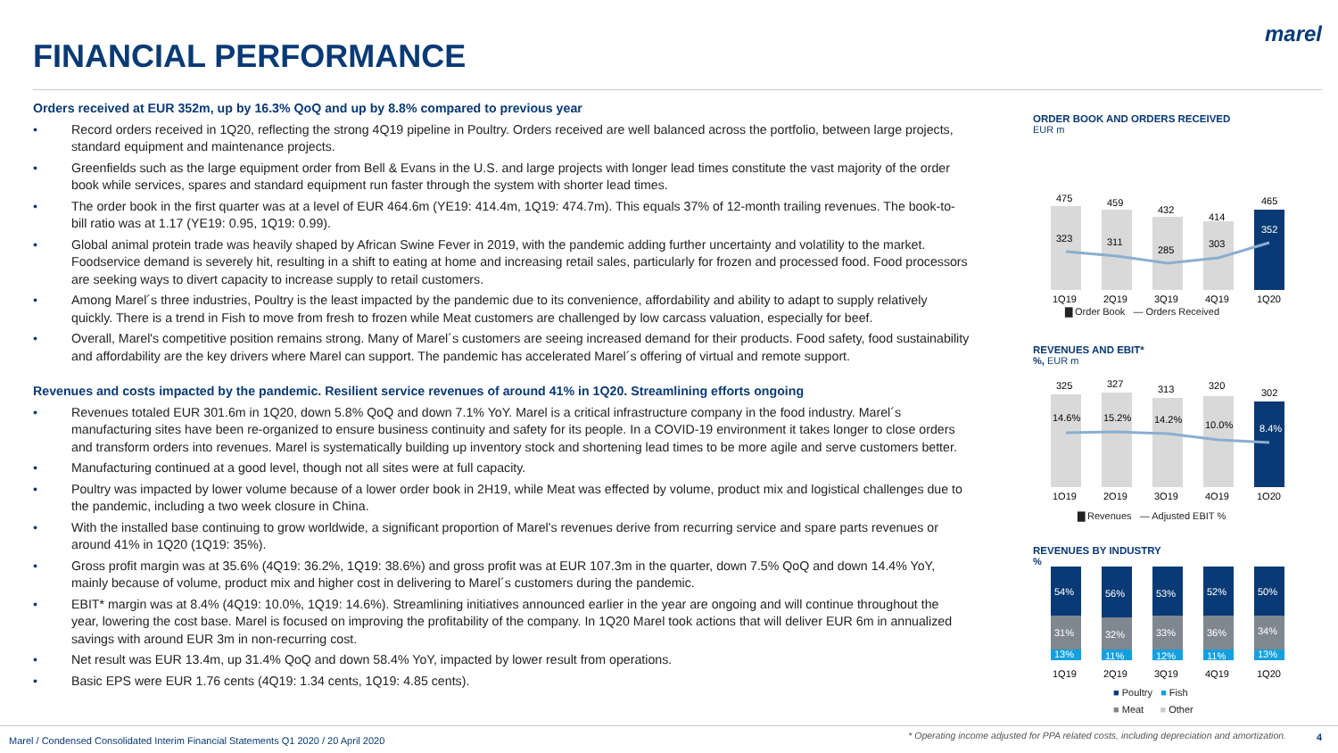FINANCIAL PERFORMANCE
marel
Orders received at EUR 352m, up by 16.3% QoQ and up by 8.8% compared to previous year
• Record orders received in 1Q20, reflecting the strong 4Q19 pipeline in Poultry. Orders received are well balanced across the portfolio, between large projects, standard equipment and maintenance projects.
• Greenfields such as the large equipment order from Bell & Evans in the U.S. and large projects with longer lead times constitute the vast majority of the order book while services, spares and standard equipment run faster through the system with shorter lead times.
• The order book in the first quarter was at a level of EUR 464.6m (YE19: 414.4m, 1Q19: 474.7m). This equals 37% of 12-month trailing revenues. The book-to-bill ratio was at 1.17 (YE19: 0.95, 1Q19: 0.99).
• Global animal protein trade was heavily shaped by African Swine Fever in 2019, with the pandemic adding further uncertainty and volatility to the market. Foodservice demand is severely hit, resulting in a shift to eating at home and increasing retail sales, particularly for frozen and processed food. Food processors are seeking ways to divert capacity to increase supply to retail customers.
• Among Marel´s three industries, Poultry is the least impacted by the pandemic due to its convenience, affordability and ability to adapt to supply relatively quickly. There is a trend in Fish to move from fresh to frozen while Meat customers are challenged by low carcass valuation, especially for beef.
• Overall, Marel's competitive position remains strong. Many of Marel´s customers are seeing increased demand for their products. Food safety, food sustainability and affordability are the key drivers where Marel can support. The pandemic has accelerated Marel´s offering of virtual and remote support.
Revenues and costs impacted by the pandemic. Resilient service revenues of around 41% in 1Q20. Streamlining efforts ongoing
• Revenues totaled EUR 301.6m in 1Q20, down 5.8% QoQ and down 7.1% YoY. Marel is a critical infrastructure company in the food industry. Marel´s manufacturing sites have been re-organized to ensure business continuity and safety for its people. In a COVID-19 environment it takes longer to close orders and transform orders into revenues. Marel is systematically building up inventory stock and shortening lead times to be more agile and serve customers better.
• Manufacturing continued at a good level, though not all sites were at full capacity.
• Poultry was impacted by lower volume because of a lower order book in 2H19, while Meat was effected by volume, product mix and logistical challenges due to the pandemic, including a two week closure in China.
• With the installed base continuing to grow worldwide, a significant proportion of Marel's revenues derive from recurring service and spare parts revenues or around 41% in 1Q20 (1Q19: 35%).
• Gross profit margin was at 35.6% (4Q19: 36.2%, 1Q19: 38.6%) and gross profit was at EUR 107.3m in the quarter, down 7.5% QoQ and down 14.4% YoY, mainly because of volume, product mix and higher cost in delivering to Marel´s customers during the pandemic.
• EBIT* margin was at 8.4% (4Q19: 10.0%, 1Q19: 14.6%). Streamlining initiatives announced earlier in the year are ongoing and will continue throughout the year, lowering the cost base. Marel is focused on improving the profitability of the company. In 1Q20 Marel took actions that will deliver EUR 6m in annualized savings with around EUR 3m in non-recurring cost.
• Net result was EUR 13.4m, up 31.4% QoQ and down 58.4% YoY, impacted by lower result from operations.
• Basic EPS were EUR 1.76 cents (4Q19: 1.34 cents, 1Q19: 4.85 cents).
ORDER BOOK AND ORDERS RECEIVED
EUR m
475
459
432
414
465
323
311
285
303
352
1Q19
2Q19
3Q19
4Q19
1Q20
▇ Order Book — Orders Received
REVENUES AND EBIT*
%, EUR m
325
327
313
320
302
14.6%
15.2%
14.2%
10.0%
8.4%
1Q19
2Q19
3Q19
4Q19
1Q20
▇ Revenues — Adjusted EBIT %
REVENUES BY INDUSTRY
%
54%
56%
53%
52%
50%
31%
32%
33%
36%
34%
13%
11%
12%
11%
13%
1Q19
2Q19
3Q19
4Q19
1Q20
■ Poultry ■ Fish
■ Meat ■ Other
Marel / Condensed Consolidated Interim Financial Statements Q1 2020 / 20 April 2020
* Operating income adjusted for PPA related costs, including depreciation and amortization.
4